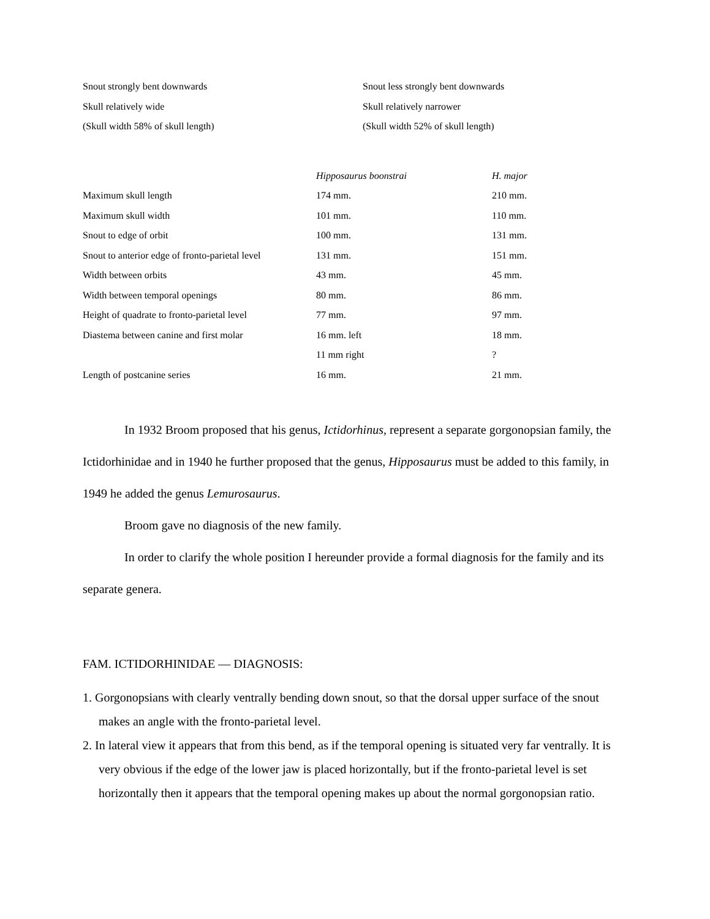| Snout strongly bent downwards | Snout less strongly bent downwards |
| Skull relatively wide | Skull relatively narrower |
| (Skull width 58% of skull length) | (Skull width 52% of skull length) |
| | Hipposaurus boonstrai | H. major |
| --- | --- | --- |
| Maximum skull length | 174 mm. | 210 mm. |
| Maximum skull width | 101 mm. | 110 mm. |
| Snout to edge of orbit | 100 mm. | 131 mm. |
| Snout to anterior edge of fronto-parietal level | 131 mm. | 151 mm. |
| Width between orbits | 43 mm. | 45 mm. |
| Width between temporal openings | 80 mm. | 86 mm. |
| Height of quadrate to fronto-parietal level | 77 mm. | 97 mm. |
| Diastema between canine and first molar | 16 mm. left | 18 mm. |
| | 11 mm right | ? |
| Length of postcanine series | 16 mm. | 21 mm. |
In 1932 Broom proposed that his genus, Ictidorhinus, represent a separate gorgonopsian family, the Ictidorhinidae and in 1940 he further proposed that the genus, Hipposaurus must be added to this family, in 1949 he added the genus Lemurosaurus.
Broom gave no diagnosis of the new family.
In order to clarify the whole position I hereunder provide a formal diagnosis for the family and its separate genera.
FAM. ICTIDORHINIDAE — DIAGNOSIS:
1. Gorgonopsians with clearly ventrally bending down snout, so that the dorsal upper surface of the snout makes an angle with the fronto-parietal level.
2. In lateral view it appears that from this bend, as if the temporal opening is situated very far ventrally. It is very obvious if the edge of the lower jaw is placed horizontally, but if the fronto-parietal level is set horizontally then it appears that the temporal opening makes up about the normal gorgonopsian ratio.